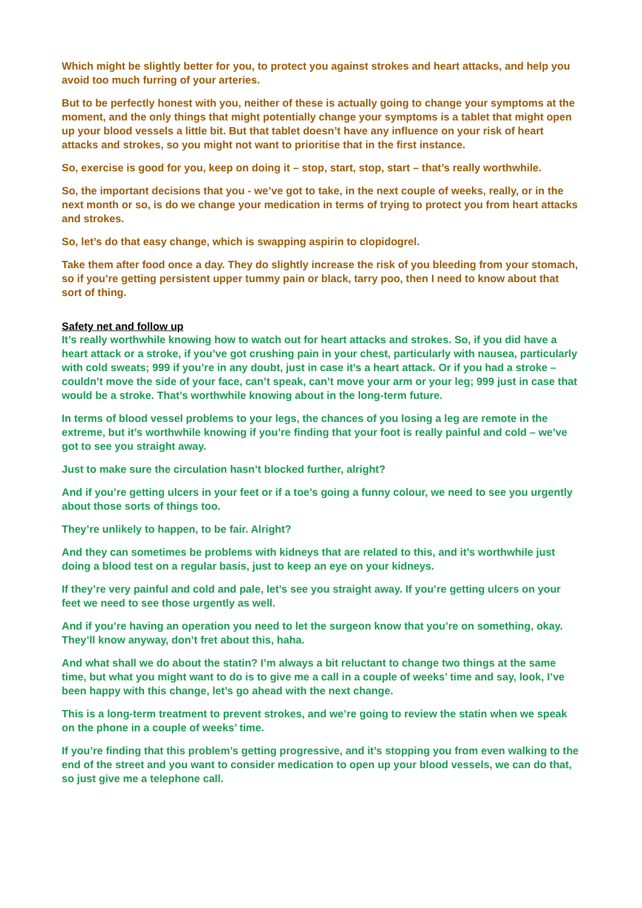Which might be slightly better for you, to protect you against strokes and heart attacks, and help you avoid too much furring of your arteries.
But to be perfectly honest with you, neither of these is actually going to change your symptoms at the moment, and the only things that might potentially change your symptoms is a tablet that might open up your blood vessels a little bit. But that tablet doesn’t have any influence on your risk of heart attacks and strokes, so you might not want to prioritise that in the first instance.
So, exercise is good for you, keep on doing it – stop, start, stop, start – that’s really worthwhile.
So, the important decisions that you - we’ve got to take, in the next couple of weeks, really, or in the next month or so, is do we change your medication in terms of trying to protect you from heart attacks and strokes.
So, let’s do that easy change, which is swapping aspirin to clopidogrel.
Take them after food once a day. They do slightly increase the risk of you bleeding from your stomach, so if you’re getting persistent upper tummy pain or black, tarry poo, then I need to know about that sort of thing.
Safety net and follow up
It’s really worthwhile knowing how to watch out for heart attacks and strokes. So, if you did have a heart attack or a stroke, if you’ve got crushing pain in your chest, particularly with nausea, particularly with cold sweats; 999 if you’re in any doubt, just in case it’s a heart attack. Or if you had a stroke – couldn’t move the side of your face, can’t speak, can’t move your arm or your leg; 999 just in case that would be a stroke. That’s worthwhile knowing about in the long-term future.
In terms of blood vessel problems to your legs, the chances of you losing a leg are remote in the extreme, but it’s worthwhile knowing if you’re finding that your foot is really painful and cold – we’ve got to see you straight away.
Just to make sure the circulation hasn’t blocked further, alright?
And if you’re getting ulcers in your feet or if a toe’s going a funny colour, we need to see you urgently about those sorts of things too.
They’re unlikely to happen, to be fair. Alright?
And they can sometimes be problems with kidneys that are related to this, and it’s worthwhile just doing a blood test on a regular basis, just to keep an eye on your kidneys.
If they’re very painful and cold and pale, let’s see you straight away. If you’re getting ulcers on your feet we need to see those urgently as well.
And if you’re having an operation you need to let the surgeon know that you’re on something, okay. They’ll know anyway, don’t fret about this, haha.
And what shall we do about the statin? I’m always a bit reluctant to change two things at the same time, but what you might want to do is to give me a call in a couple of weeks’ time and say, look, I’ve been happy with this change, let’s go ahead with the next change.
This is a long-term treatment to prevent strokes, and we’re going to review the statin when we speak on the phone in a couple of weeks’ time.
If you’re finding that this problem’s getting progressive, and it’s stopping you from even walking to the end of the street and you want to consider medication to open up your blood vessels, we can do that, so just give me a telephone call.